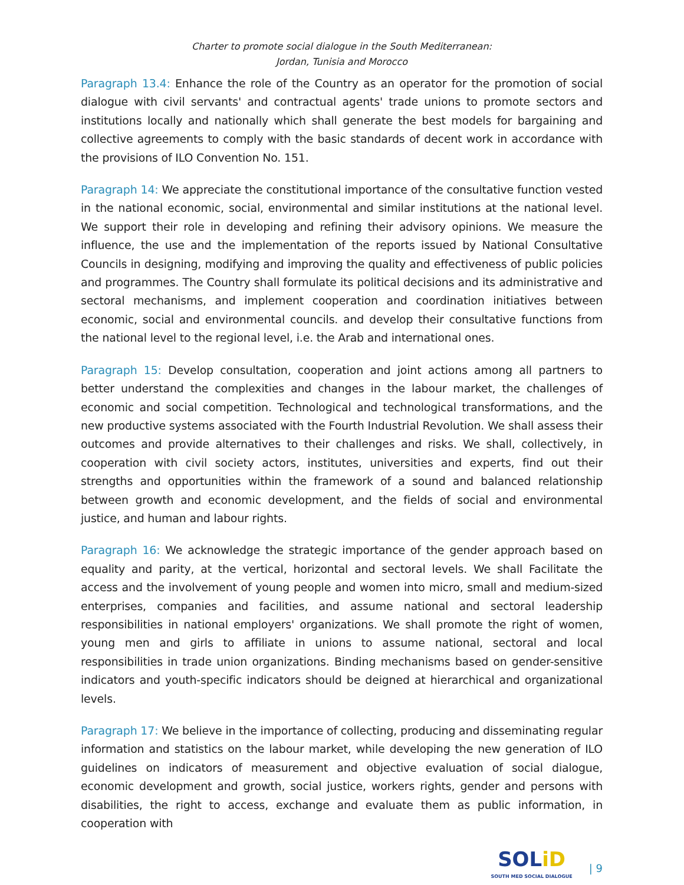Charter to promote social dialogue in the South Mediterranean:
Jordan, Tunisia and Morocco
Paragraph 13.4: Enhance the role of the Country as an operator for the promotion of social dialogue with civil servants' and contractual agents' trade unions to promote sectors and institutions locally and nationally which shall generate the best models for bargaining and collective agreements to comply with the basic standards of decent work in accordance with the provisions of ILO Convention No. 151.
Paragraph 14: We appreciate the constitutional importance of the consultative function vested in the national economic, social, environmental and similar institutions at the national level. We support their role in developing and refining their advisory opinions. We measure the influence, the use and the implementation of the reports issued by National Consultative Councils in designing, modifying and improving the quality and effectiveness of public policies and programmes. The Country shall formulate its political decisions and its administrative and sectoral mechanisms, and implement cooperation and coordination initiatives between economic, social and environmental councils. and develop their consultative functions from the national level to the regional level, i.e. the Arab and international ones.
Paragraph 15: Develop consultation, cooperation and joint actions among all partners to better understand the complexities and changes in the labour market, the challenges of economic and social competition. Technological and technological transformations, and the new productive systems associated with the Fourth Industrial Revolution. We shall assess their outcomes and provide alternatives to their challenges and risks. We shall, collectively, in cooperation with civil society actors, institutes, universities and experts, find out their strengths and opportunities within the framework of a sound and balanced relationship between growth and economic development, and the fields of social and environmental justice, and human and labour rights.
Paragraph 16: We acknowledge the strategic importance of the gender approach based on equality and parity, at the vertical, horizontal and sectoral levels. We shall Facilitate the access and the involvement of young people and women into micro, small and medium-sized enterprises, companies and facilities, and assume national and sectoral leadership responsibilities in national employers' organizations. We shall promote the right of women, young men and girls to affiliate in unions to assume national, sectoral and local responsibilities in trade union organizations. Binding mechanisms based on gender-sensitive indicators and youth-specific indicators should be deigned at hierarchical and organizational levels.
Paragraph 17: We believe in the importance of collecting, producing and disseminating regular information and statistics on the labour market, while developing the new generation of ILO guidelines on indicators of measurement and objective evaluation of social dialogue, economic development and growth, social justice, workers rights, gender and persons with disabilities, the right to access, exchange and evaluate them as public information, in cooperation with
SOLiD
SOUTH MED SOCIAL DIALOGUE
| 9